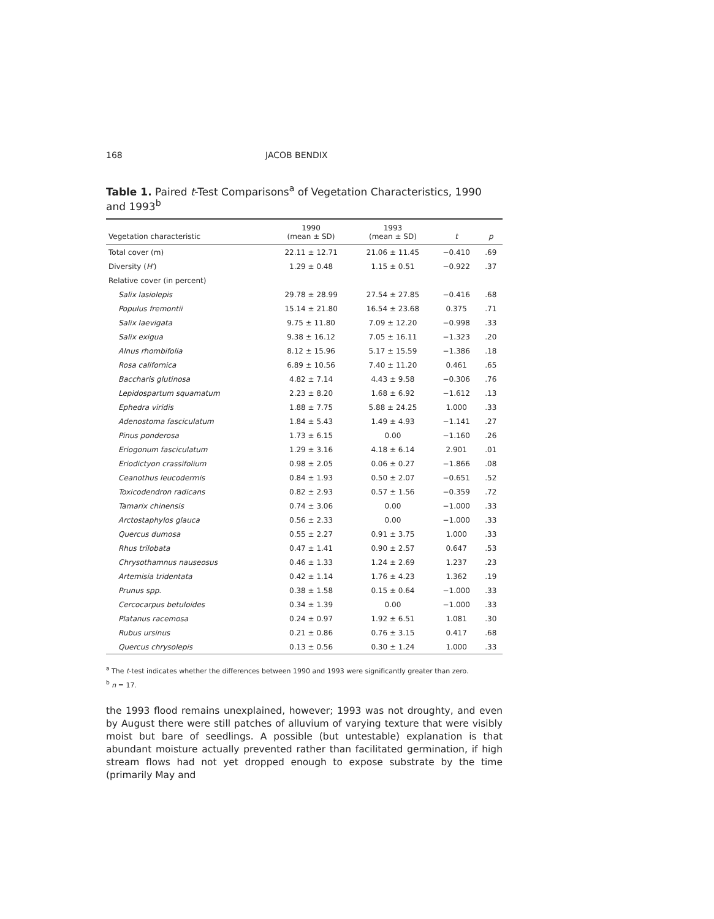168 JACOB BENDIX
Table 1. Paired t-Test Comparisons<sup>a</sup> of Vegetation Characteristics, 1990 and 1993<sup>b</sup>
| Vegetation characteristic | 1990 (mean ± SD) | 1993 (mean ± SD) | t | p |
| --- | --- | --- | --- | --- |
| Total cover (m) | 22.11 ± 12.71 | 21.06 ± 11.45 | −0.410 | .69 |
| Diversity ( H′ ) | 1.29 ± 0.48 | 1.15 ± 0.51 | −0.922 | .37 |
| Relative cover (in percent) | | | | |
| Salix lasiolepis | 29.78 ± 28.99 | 27.54 ± 27.85 | −0.416 | .68 |
| Populus fremontii | 15.14 ± 21.80 | 16.54 ± 23.68 | 0.375 | .71 |
| Salix laevigata | 9.75 ± 11.80 | 7.09 ± 12.20 | −0.998 | .33 |
| Salix exigua | 9.38 ± 16.12 | 7.05 ± 16.11 | −1.323 | .20 |
| Alnus rhombifolia | 8.12 ± 15.96 | 5.17 ± 15.59 | −1.386 | .18 |
| Rosa californica | 6.89 ± 10.56 | 7.40 ± 11.20 | 0.461 | .65 |
| Baccharis glutinosa | 4.82 ± 7.14 | 4.43 ± 9.58 | −0.306 | .76 |
| Lepidospartum squamatum | 2.23 ± 8.20 | 1.68 ± 6.92 | −1.612 | .13 |
| Ephedra viridis | 1.88 ± 7.75 | 5.88 ± 24.25 | 1.000 | .33 |
| Adenostoma fasciculatum | 1.84 ± 5.43 | 1.49 ± 4.93 | −1.141 | .27 |
| Pinus ponderosa | 1.73 ± 6.15 | 0.00 | −1.160 | .26 |
| Eriogonum fasciculatum | 1.29 ± 3.16 | 4.18 ± 6.14 | 2.901 | .01 |
| Eriodictyon crassifolium | 0.98 ± 2.05 | 0.06 ± 0.27 | −1.866 | .08 |
| Ceanothus leucodermis | 0.84 ± 1.93 | 0.50 ± 2.07 | −0.651 | .52 |
| Toxicodendron radicans | 0.82 ± 2.93 | 0.57 ± 1.56 | −0.359 | .72 |
| Tamarix chinensis | 0.74 ± 3.06 | 0.00 | −1.000 | .33 |
| Arctostaphylos glauca | 0.56 ± 2.33 | 0.00 | −1.000 | .33 |
| Quercus dumosa | 0.55 ± 2.27 | 0.91 ± 3.75 | 1.000 | .33 |
| Rhus trilobata | 0.47 ± 1.41 | 0.90 ± 2.57 | 0.647 | .53 |
| Chrysothamnus nauseosus | 0.46 ± 1.33 | 1.24 ± 2.69 | 1.237 | .23 |
| Artemisia tridentata | 0.42 ± 1.14 | 1.76 ± 4.23 | 1.362 | .19 |
| Prunus spp. | 0.38 ± 1.58 | 0.15 ± 0.64 | −1.000 | .33 |
| Cercocarpus betuloides | 0.34 ± 1.39 | 0.00 | −1.000 | .33 |
| Platanus racemosa | 0.24 ± 0.97 | 1.92 ± 6.51 | 1.081 | .30 |
| Rubus ursinus | 0.21 ± 0.86 | 0.76 ± 3.15 | 0.417 | .68 |
| Quercus chrysolepis | 0.13 ± 0.56 | 0.30 ± 1.24 | 1.000 | .33 |
<sup>a</sup> The t-test indicates whether the differences between 1990 and 1993 were significantly greater than zero.
<sup>b</sup> n = 17.
the 1993 flood remains unexplained, however; 1993 was not droughty, and even by August there were still patches of alluvium of varying texture that were visibly moist but bare of seedlings. A possible (but untestable) explanation is that abundant moisture actually prevented rather than facilitated germination, if high stream flows had not yet dropped enough to expose substrate by the time (primarily May and